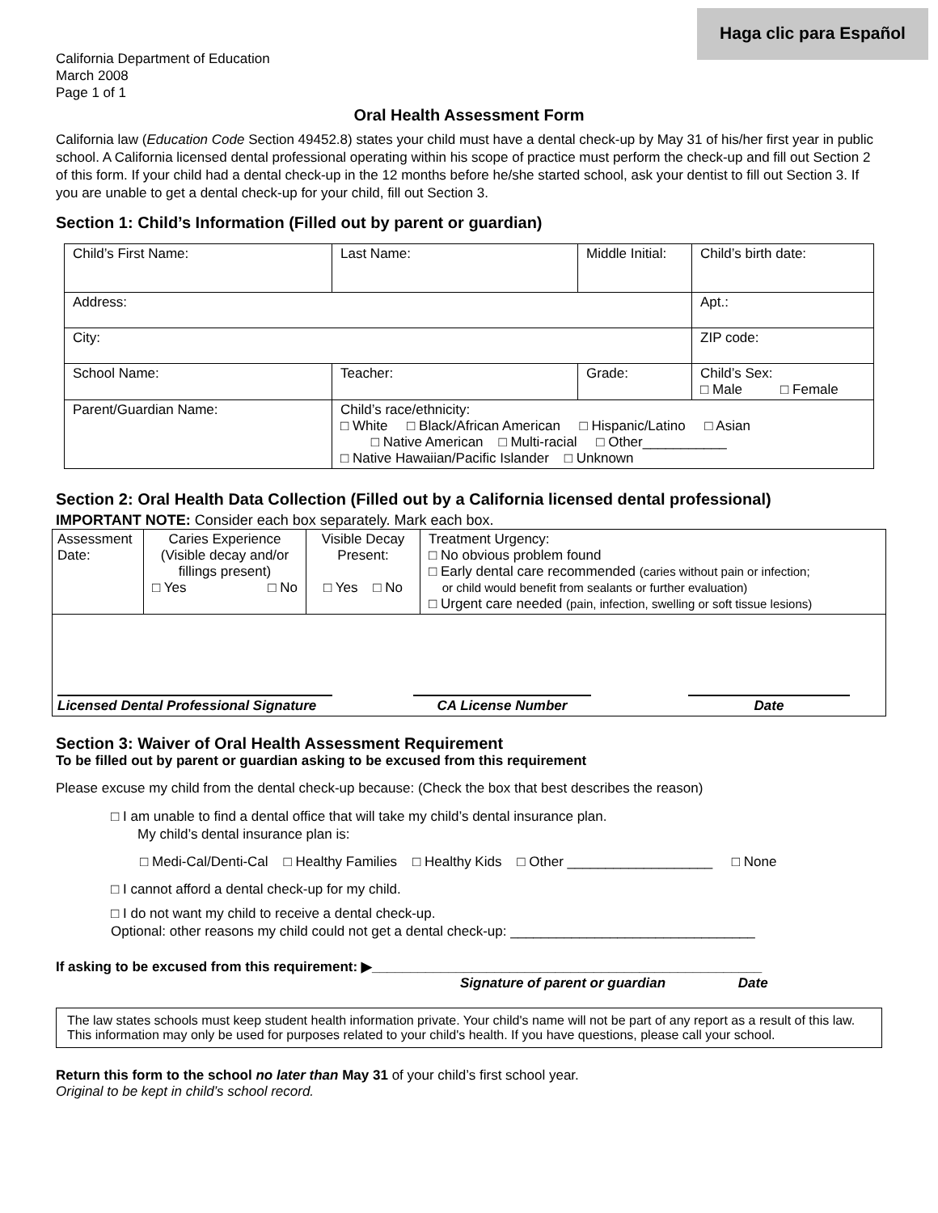Haga clic para Español
California Department of Education
March 2008
Page 1 of 1
Oral Health Assessment Form
California law (Education Code Section 49452.8) states your child must have a dental check-up by May 31 of his/her first year in public school. A California licensed dental professional operating within his scope of practice must perform the check-up and fill out Section 2 of this form. If your child had a dental check-up in the 12 months before he/she started school, ask your dentist to fill out Section 3. If you are unable to get a dental check-up for your child, fill out Section 3.
Section 1: Child’s Information (Filled out by parent or guardian)
| Child’s First Name: | Last Name: | Middle Initial: | Child’s birth date: |
| Address: | | | Apt.: |
| City: | | | ZIP code: |
| School Name: | Teacher: | Grade: | Child’s Sex: □ Male □ Female |
| Parent/Guardian Name: | Child’s race/ethnicity: □ White □ Black/African American □ Hispanic/Latino □ Asian □ Native American □ Multi-racial □ Other___________ □ Native Hawaiian/Pacific Islander □ Unknown | | |
Section 2: Oral Health Data Collection (Filled out by a California licensed dental professional)
IMPORTANT NOTE: Consider each box separately. Mark each box.
| Assessment Date: | Caries Experience (Visible decay and/or fillings present) □ Yes □ No | Visible Decay Present: □ Yes □ No | Treatment Urgency: □ No obvious problem found □ Early dental care recommended (caries without pain or infection; or child would benefit from sealants or further evaluation) □ Urgent care needed (pain, infection, swelling or soft tissue lesions) |
| / Licensed Dental Professional Signature / / CA License Number / / Date / / | | | |
Section 3: Waiver of Oral Health Assessment Requirement
To be filled out by parent or guardian asking to be excused from this requirement
Please excuse my child from the dental check-up because: (Check the box that best describes the reason)
□ I am unable to find a dental office that will take my child’s dental insurance plan.
My child’s dental insurance plan is:
□ Medi-Cal/Denti-Cal □ Healthy Families □ Healthy Kids □ Other ___________________ □ None
□ I cannot afford a dental check-up for my child.
□ I do not want my child to receive a dental check-up.
Optional: other reasons my child could not get a dental check-up: ________________________________
If asking to be excused from this requirement: ▶___________________________________________________
Signature of parent or guardian Date
The law states schools must keep student health information private. Your child's name will not be part of any report as a result of this law. This information may only be used for purposes related to your child's health. If you have questions, please call your school.
Return this form to the school no later than May 31 of your child’s first school year.
Original to be kept in child’s school record.